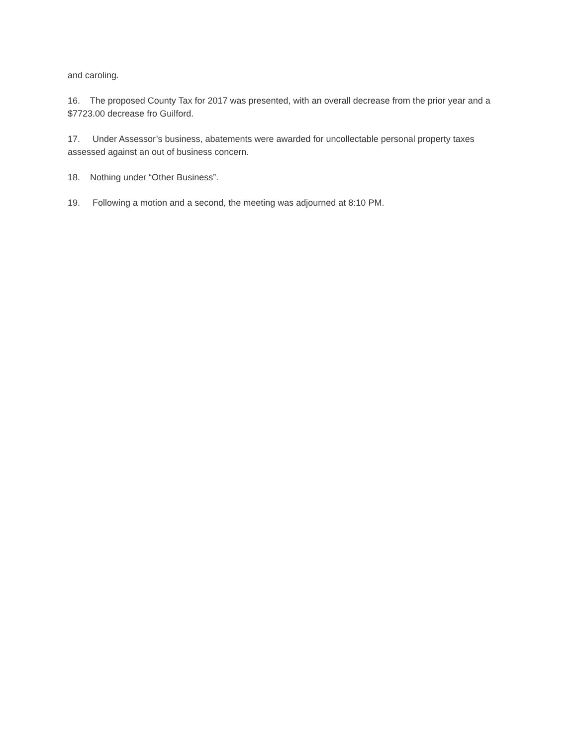and caroling.
16. The proposed County Tax for 2017 was presented, with an overall decrease from the prior year and a $7723.00 decrease fro Guilford.
17. Under Assessor’s business, abatements were awarded for uncollectable personal property taxes assessed against an out of business concern.
18. Nothing under “Other Business”.
19. Following a motion and a second, the meeting was adjourned at 8:10 PM.